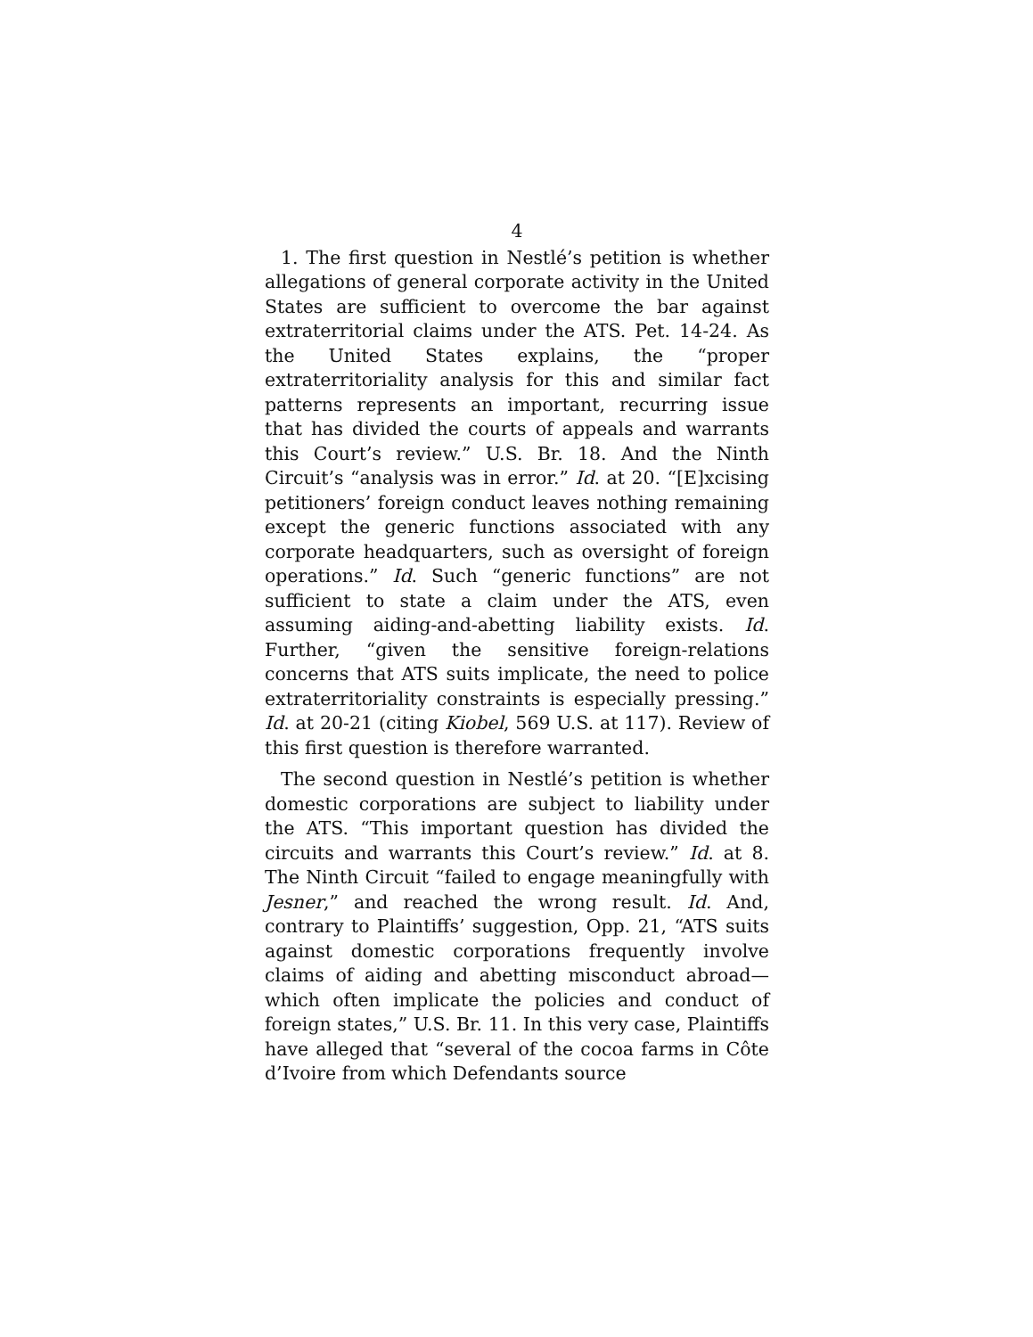4
1. The first question in Nestlé’s petition is whether allegations of general corporate activity in the United States are sufficient to overcome the bar against extraterritorial claims under the ATS. Pet. 14-24. As the United States explains, the “proper extraterritoriality analysis for this and similar fact patterns represents an important, recurring issue that has divided the courts of appeals and warrants this Court’s review.” U.S. Br. 18. And the Ninth Circuit’s “analysis was in error.” Id. at 20. “[E]xcising petitioners’ foreign conduct leaves nothing remaining except the generic functions associated with any corporate headquarters, such as oversight of foreign operations.” Id. Such “generic functions” are not sufficient to state a claim under the ATS, even assuming aiding-and-abetting liability exists. Id. Further, “given the sensitive foreign-relations concerns that ATS suits implicate, the need to police extraterritoriality constraints is especially pressing.” Id. at 20-21 (citing Kiobel, 569 U.S. at 117). Review of this first question is therefore warranted.
The second question in Nestlé’s petition is whether domestic corporations are subject to liability under the ATS. “This important question has divided the circuits and warrants this Court’s review.” Id. at 8. The Ninth Circuit “failed to engage meaningfully with Jesner,” and reached the wrong result. Id. And, contrary to Plaintiffs’ suggestion, Opp. 21, “ATS suits against domestic corporations frequently involve claims of aiding and abetting misconduct abroad—which often implicate the policies and conduct of foreign states,” U.S. Br. 11. In this very case, Plaintiffs have alleged that “several of the cocoa farms in Côte d’Ivoire from which Defendants source